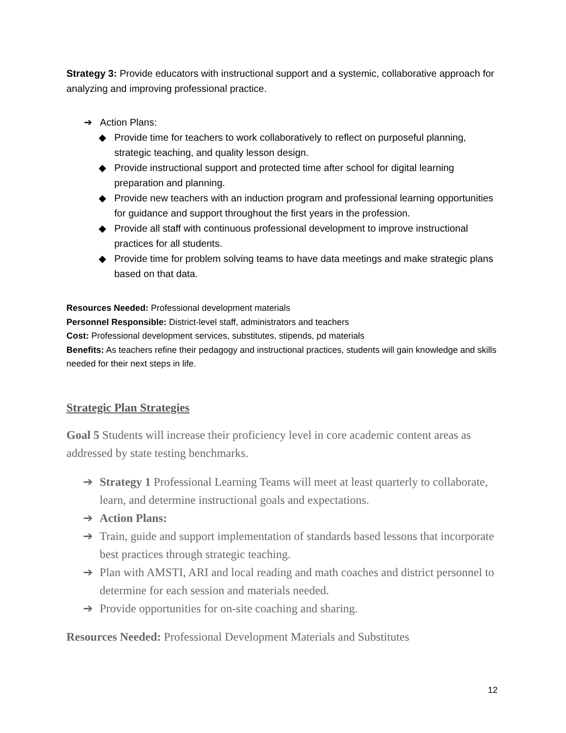Strategy 3: Provide educators with instructional support and a systemic, collaborative approach for analyzing and improving professional practice.
➔ Action Plans:
◆ Provide time for teachers to work collaboratively to reflect on purposeful planning, strategic teaching, and quality lesson design.
◆ Provide instructional support and protected time after school for digital learning preparation and planning.
◆ Provide new teachers with an induction program and professional learning opportunities for guidance and support throughout the first years in the profession.
◆ Provide all staff with continuous professional development to improve instructional practices for all students.
◆ Provide time for problem solving teams to have data meetings and make strategic plans based on that data.
Resources Needed: Professional development materials
Personnel Responsible: District-level staff, administrators and teachers
Cost: Professional development services, substitutes, stipends, pd materials
Benefits: As teachers refine their pedagogy and instructional practices, students will gain knowledge and skills needed for their next steps in life.
Strategic Plan Strategies
Goal 5 Students will increase their proficiency level in core academic content areas as addressed by state testing benchmarks.
➔ Strategy 1 Professional Learning Teams will meet at least quarterly to collaborate, learn, and determine instructional goals and expectations.
➔ Action Plans:
➔ Train, guide and support implementation of standards based lessons that incorporate best practices through strategic teaching.
➔ Plan with AMSTI, ARI and local reading and math coaches and district personnel to determine for each session and materials needed.
➔ Provide opportunities for on-site coaching and sharing.
Resources Needed: Professional Development Materials and Substitutes
12